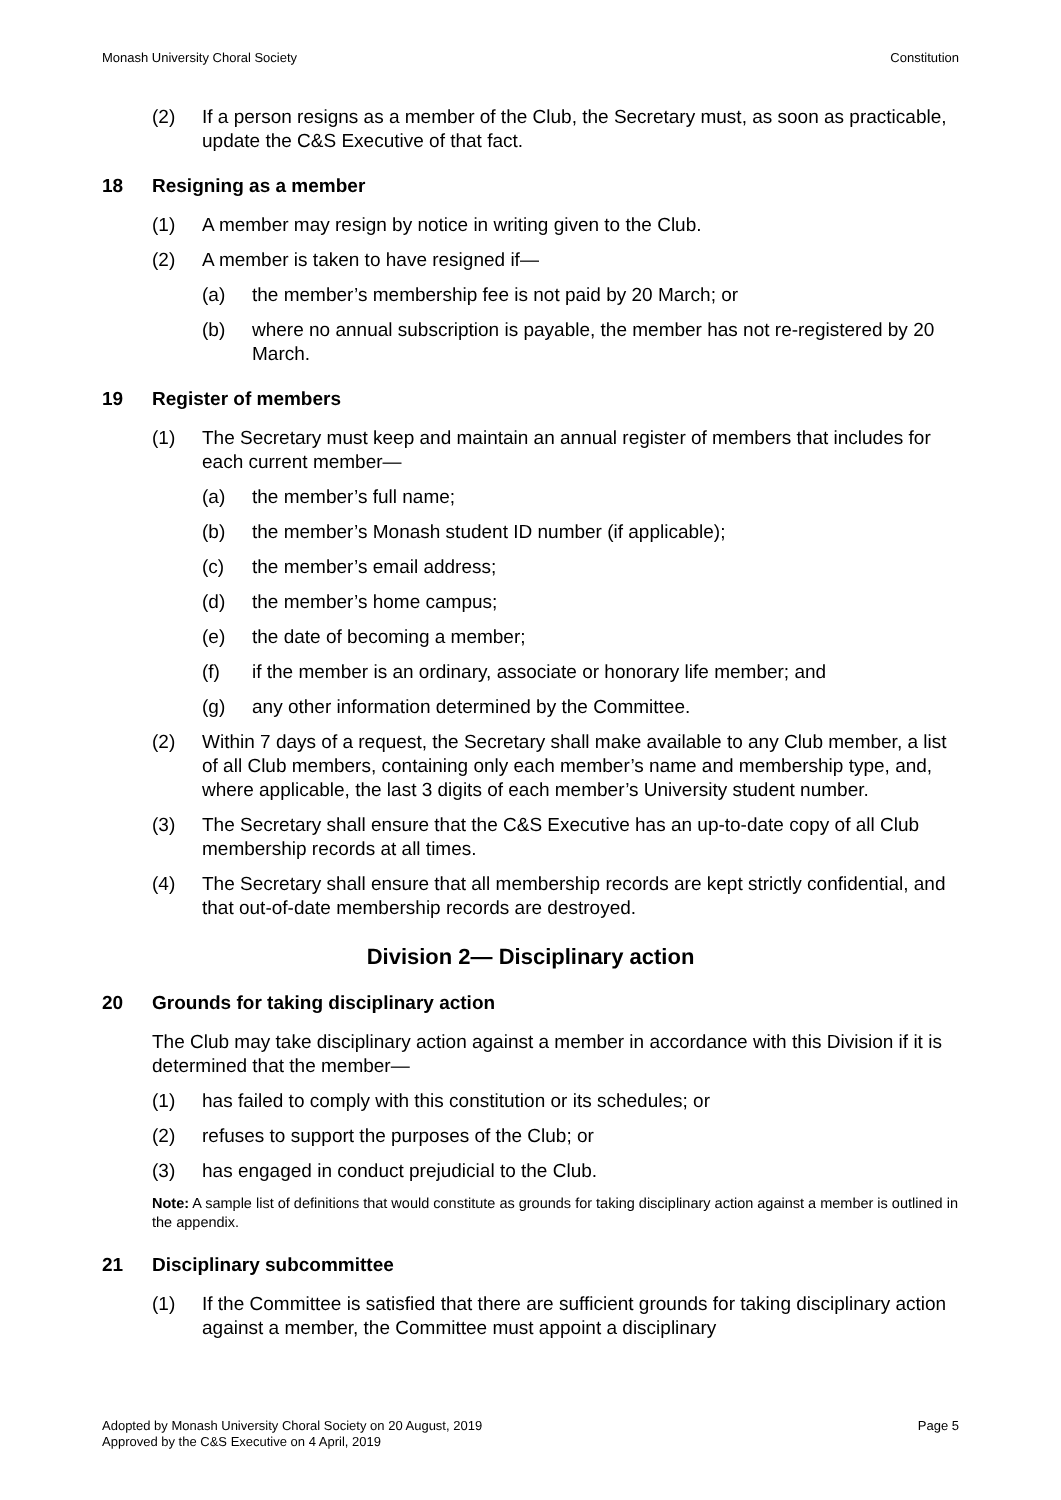Monash University Choral Society Constitution
(2) If a person resigns as a member of the Club, the Secretary must, as soon as practicable, update the C&S Executive of that fact.
18 Resigning as a member
(1) A member may resign by notice in writing given to the Club.
(2) A member is taken to have resigned if—
(a) the member’s membership fee is not paid by 20 March; or
(b) where no annual subscription is payable, the member has not re-registered by 20 March.
19 Register of members
(1) The Secretary must keep and maintain an annual register of members that includes for each current member—
(a) the member’s full name;
(b) the member’s Monash student ID number (if applicable);
(c) the member’s email address;
(d) the member’s home campus;
(e) the date of becoming a member;
(f) if the member is an ordinary, associate or honorary life member; and
(g) any other information determined by the Committee.
(2) Within 7 days of a request, the Secretary shall make available to any Club member, a list of all Club members, containing only each member’s name and membership type, and, where applicable, the last 3 digits of each member’s University student number.
(3) The Secretary shall ensure that the C&S Executive has an up-to-date copy of all Club membership records at all times.
(4) The Secretary shall ensure that all membership records are kept strictly confidential, and that out-of-date membership records are destroyed.
Division 2— Disciplinary action
20 Grounds for taking disciplinary action
The Club may take disciplinary action against a member in accordance with this Division if it is determined that the member—
(1) has failed to comply with this constitution or its schedules; or
(2) refuses to support the purposes of the Club; or
(3) has engaged in conduct prejudicial to the Club.
Note: A sample list of definitions that would constitute as grounds for taking disciplinary action against a member is outlined in the appendix.
21 Disciplinary subcommittee
(1) If the Committee is satisfied that there are sufficient grounds for taking disciplinary action against a member, the Committee must appoint a disciplinary
Adopted by Monash University Choral Society on 20 August, 2019
Approved by the C&S Executive on 4 April, 2019 Page 5